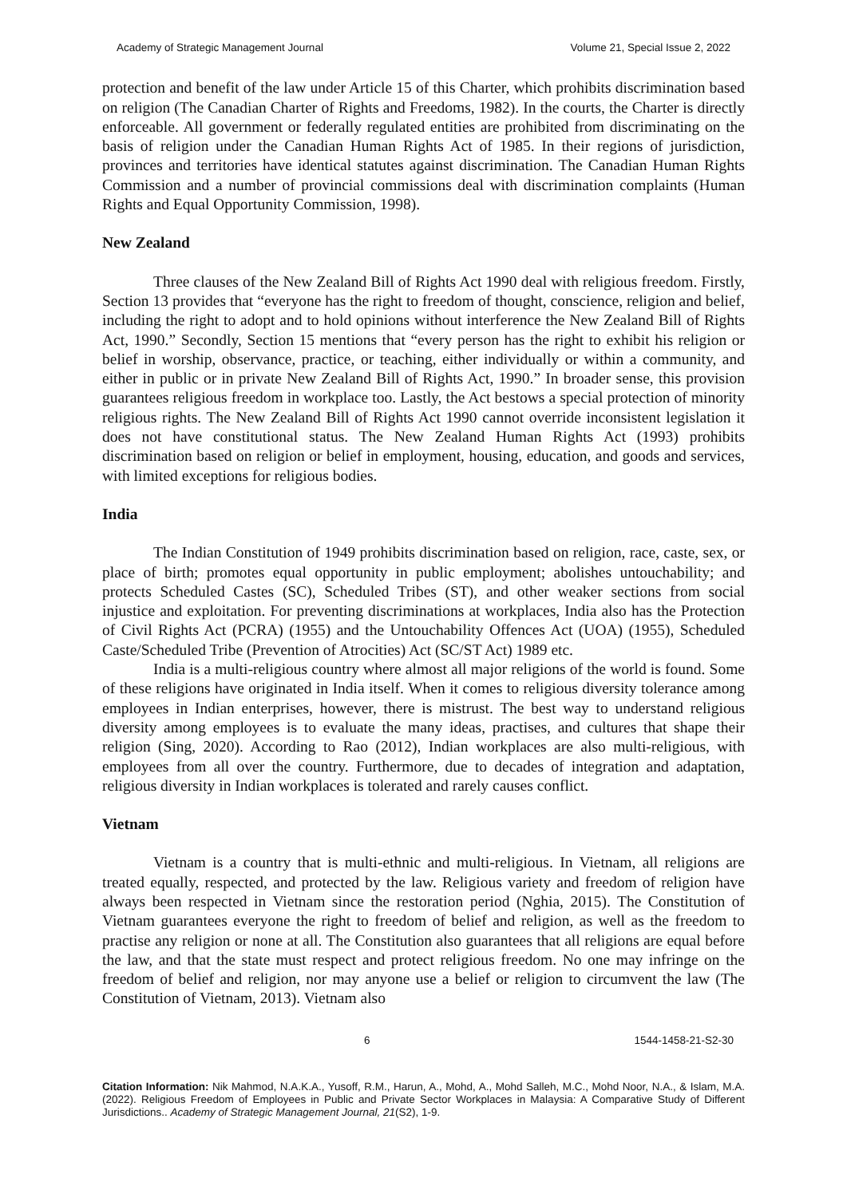Academy of Strategic Management Journal Volume 21, Special Issue 2, 2022
protection and benefit of the law under Article 15 of this Charter, which prohibits discrimination based on religion (The Canadian Charter of Rights and Freedoms, 1982). In the courts, the Charter is directly enforceable. All government or federally regulated entities are prohibited from discriminating on the basis of religion under the Canadian Human Rights Act of 1985. In their regions of jurisdiction, provinces and territories have identical statutes against discrimination. The Canadian Human Rights Commission and a number of provincial commissions deal with discrimination complaints (Human Rights and Equal Opportunity Commission, 1998).
New Zealand
Three clauses of the New Zealand Bill of Rights Act 1990 deal with religious freedom. Firstly, Section 13 provides that “everyone has the right to freedom of thought, conscience, religion and belief, including the right to adopt and to hold opinions without interference the New Zealand Bill of Rights Act, 1990.” Secondly, Section 15 mentions that “every person has the right to exhibit his religion or belief in worship, observance, practice, or teaching, either individually or within a community, and either in public or in private New Zealand Bill of Rights Act, 1990.” In broader sense, this provision guarantees religious freedom in workplace too. Lastly, the Act bestows a special protection of minority religious rights. The New Zealand Bill of Rights Act 1990 cannot override inconsistent legislation it does not have constitutional status. The New Zealand Human Rights Act (1993) prohibits discrimination based on religion or belief in employment, housing, education, and goods and services, with limited exceptions for religious bodies.
India
The Indian Constitution of 1949 prohibits discrimination based on religion, race, caste, sex, or place of birth; promotes equal opportunity in public employment; abolishes untouchability; and protects Scheduled Castes (SC), Scheduled Tribes (ST), and other weaker sections from social injustice and exploitation. For preventing discriminations at workplaces, India also has the Protection of Civil Rights Act (PCRA) (1955) and the Untouchability Offences Act (UOA) (1955), Scheduled Caste/Scheduled Tribe (Prevention of Atrocities) Act (SC/ST Act) 1989 etc.
India is a multi-religious country where almost all major religions of the world is found. Some of these religions have originated in India itself. When it comes to religious diversity tolerance among employees in Indian enterprises, however, there is mistrust. The best way to understand religious diversity among employees is to evaluate the many ideas, practises, and cultures that shape their religion (Sing, 2020). According to Rao (2012), Indian workplaces are also multi-religious, with employees from all over the country. Furthermore, due to decades of integration and adaptation, religious diversity in Indian workplaces is tolerated and rarely causes conflict.
Vietnam
Vietnam is a country that is multi-ethnic and multi-religious. In Vietnam, all religions are treated equally, respected, and protected by the law. Religious variety and freedom of religion have always been respected in Vietnam since the restoration period (Nghia, 2015). The Constitution of Vietnam guarantees everyone the right to freedom of belief and religion, as well as the freedom to practise any religion or none at all. The Constitution also guarantees that all religions are equal before the law, and that the state must respect and protect religious freedom. No one may infringe on the freedom of belief and religion, nor may anyone use a belief or religion to circumvent the law (The Constitution of Vietnam, 2013). Vietnam also
6 1544-1458-21-S2-30
Citation Information: Nik Mahmod, N.A.K.A., Yusoff, R.M., Harun, A., Mohd, A., Mohd Salleh, M.C., Mohd Noor, N.A., & Islam, M.A. (2022). Religious Freedom of Employees in Public and Private Sector Workplaces in Malaysia: A Comparative Study of Different Jurisdictions.. Academy of Strategic Management Journal, 21(S2), 1-9.